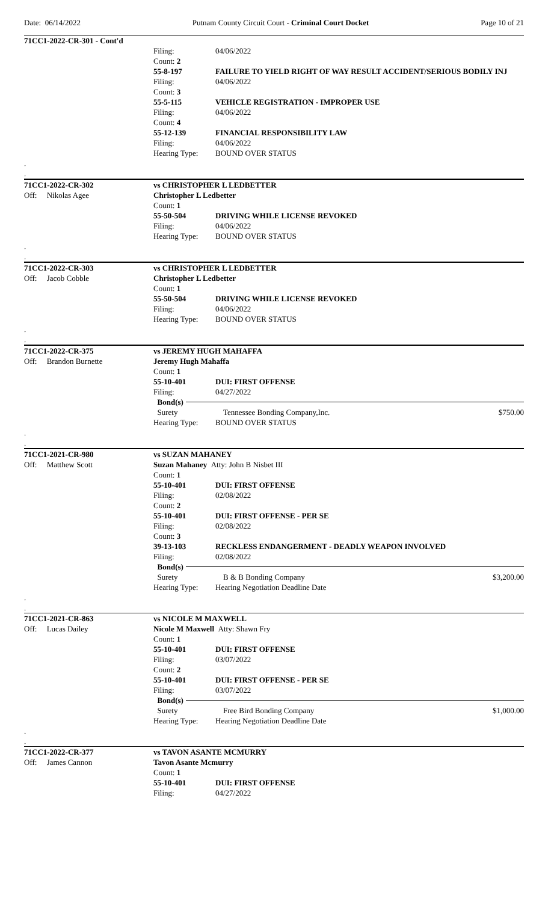Date: 06/14/2022 Putnam County Circuit Court - Criminal Court Docket Page 10 of 21
71CC1-2022-CR-301 - Cont'd
Filing: 04/06/2022
Count: 2
55-8-197 FAILURE TO YIELD RIGHT OF WAY RESULT ACCIDENT/SERIOUS BODILY INJ
Filing: 04/06/2022
Count: 3
55-5-115 VEHICLE REGISTRATION - IMPROPER USE
Filing: 04/06/2022
Count: 4
55-12-139 FINANCIAL RESPONSIBILITY LAW
Filing: 04/06/2022
Hearing Type: BOUND OVER STATUS
.
.
71CC1-2022-CR-302 vs CHRISTOPHER L LEDBETTER
Off: Nikolas Agee Christopher L Ledbetter
Count: 1
55-50-504 DRIVING WHILE LICENSE REVOKED
Filing: 04/06/2022
Hearing Type: BOUND OVER STATUS
.
.
71CC1-2022-CR-303 vs CHRISTOPHER L LEDBETTER
Off: Jacob Cobble Christopher L Ledbetter
Count: 1
55-50-504 DRIVING WHILE LICENSE REVOKED
Filing: 04/06/2022
Hearing Type: BOUND OVER STATUS
.
.
71CC1-2022-CR-375 vs JEREMY HUGH MAHAFFA
Off: Brandon Burnette Jeremy Hugh Mahaffa
Count: 1
55-10-401 DUI: FIRST OFFENSE
Filing: 04/27/2022
Bond(s)
Surety Tennessee Bonding Company,Inc. $750.00
Hearing Type: BOUND OVER STATUS
.
.
71CC1-2021-CR-980 vs SUZAN MAHANEY
Off: Matthew Scott Suzan Mahaney Atty: John B Nisbet III
Count: 1
55-10-401 DUI: FIRST OFFENSE
Filing: 02/08/2022
Count: 2
55-10-401 DUI: FIRST OFFENSE - PER SE
Filing: 02/08/2022
Count: 3
39-13-103 RECKLESS ENDANGERMENT - DEADLY WEAPON INVOLVED
Filing: 02/08/2022
Bond(s)
Surety B & B Bonding Company $3,200.00
Hearing Type: Hearing Negotiation Deadline Date
.
.
71CC1-2021-CR-863 vs NICOLE M MAXWELL
Off: Lucas Dailey Nicole M Maxwell Atty: Shawn Fry
Count: 1
55-10-401 DUI: FIRST OFFENSE
Filing: 03/07/2022
Count: 2
55-10-401 DUI: FIRST OFFENSE - PER SE
Filing: 03/07/2022
Bond(s)
Surety Free Bird Bonding Company $1,000.00
Hearing Type: Hearing Negotiation Deadline Date
.
.
71CC1-2022-CR-377 vs TAVON ASANTE MCMURRY
Off: James Cannon Tavon Asante Mcmurry
Count: 1
55-10-401 DUI: FIRST OFFENSE
Filing: 04/27/2022